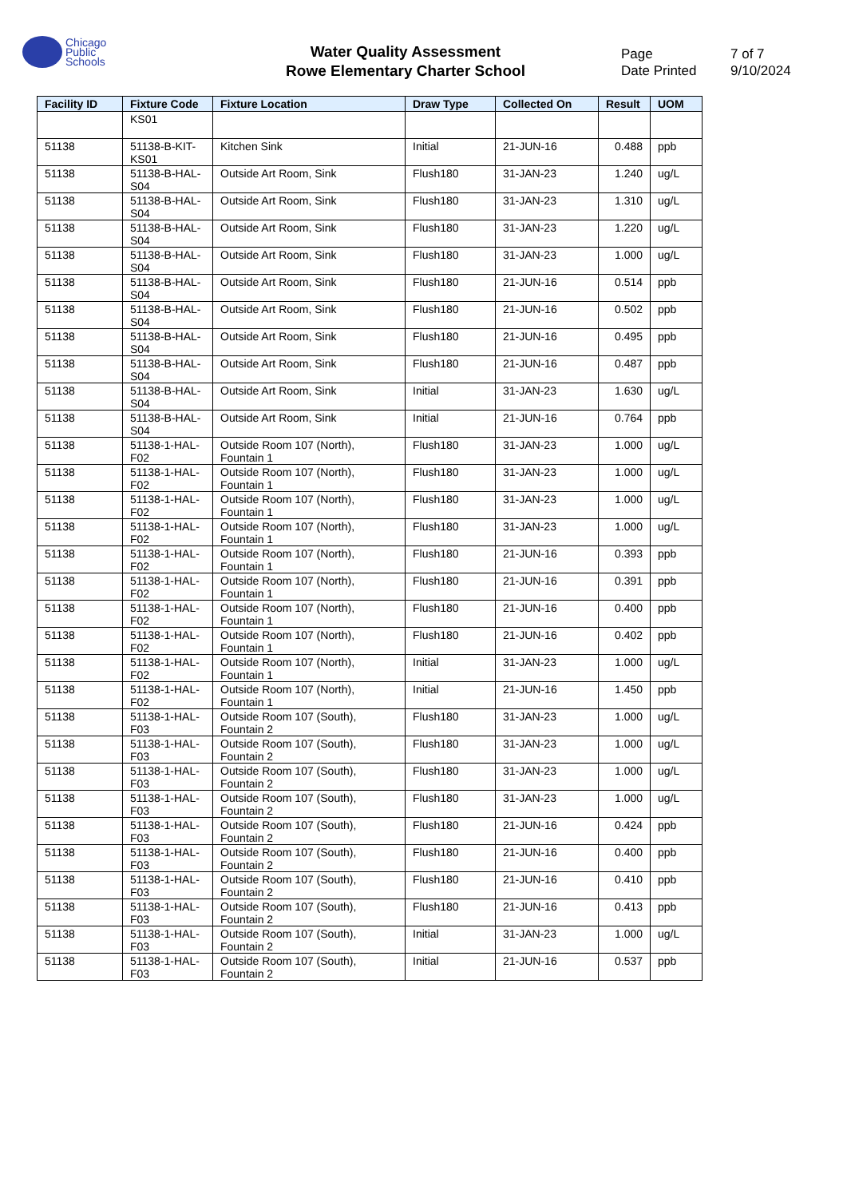Chicago
Public
Schools
Water Quality Assessment
Rowe Elementary Charter School
Page 7 of 7
Date Printed 9/10/2024
| Facility ID | Fixture Code | Fixture Location | Draw Type | Collected On | Result | UOM |
| --- | --- | --- | --- | --- | --- | --- |
| | KS01 | | | | | |
| 51138 | 51138-B-KIT-KS01 | Kitchen Sink | Initial | 21-JUN-16 | 0.488 | ppb |
| 51138 | 51138-B-HAL-S04 | Outside Art Room, Sink | Flush180 | 31-JAN-23 | 1.240 | ug/L |
| 51138 | 51138-B-HAL-S04 | Outside Art Room, Sink | Flush180 | 31-JAN-23 | 1.310 | ug/L |
| 51138 | 51138-B-HAL-S04 | Outside Art Room, Sink | Flush180 | 31-JAN-23 | 1.220 | ug/L |
| 51138 | 51138-B-HAL-S04 | Outside Art Room, Sink | Flush180 | 31-JAN-23 | 1.000 | ug/L |
| 51138 | 51138-B-HAL-S04 | Outside Art Room, Sink | Flush180 | 21-JUN-16 | 0.514 | ppb |
| 51138 | 51138-B-HAL-S04 | Outside Art Room, Sink | Flush180 | 21-JUN-16 | 0.502 | ppb |
| 51138 | 51138-B-HAL-S04 | Outside Art Room, Sink | Flush180 | 21-JUN-16 | 0.495 | ppb |
| 51138 | 51138-B-HAL-S04 | Outside Art Room, Sink | Flush180 | 21-JUN-16 | 0.487 | ppb |
| 51138 | 51138-B-HAL-S04 | Outside Art Room, Sink | Initial | 31-JAN-23 | 1.630 | ug/L |
| 51138 | 51138-B-HAL-S04 | Outside Art Room, Sink | Initial | 21-JUN-16 | 0.764 | ppb |
| 51138 | 51138-1-HAL-F02 | Outside Room 107 (North), Fountain 1 | Flush180 | 31-JAN-23 | 1.000 | ug/L |
| 51138 | 51138-1-HAL-F02 | Outside Room 107 (North), Fountain 1 | Flush180 | 31-JAN-23 | 1.000 | ug/L |
| 51138 | 51138-1-HAL-F02 | Outside Room 107 (North), Fountain 1 | Flush180 | 31-JAN-23 | 1.000 | ug/L |
| 51138 | 51138-1-HAL-F02 | Outside Room 107 (North), Fountain 1 | Flush180 | 31-JAN-23 | 1.000 | ug/L |
| 51138 | 51138-1-HAL-F02 | Outside Room 107 (North), Fountain 1 | Flush180 | 21-JUN-16 | 0.393 | ppb |
| 51138 | 51138-1-HAL-F02 | Outside Room 107 (North), Fountain 1 | Flush180 | 21-JUN-16 | 0.391 | ppb |
| 51138 | 51138-1-HAL-F02 | Outside Room 107 (North), Fountain 1 | Flush180 | 21-JUN-16 | 0.400 | ppb |
| 51138 | 51138-1-HAL-F02 | Outside Room 107 (North), Fountain 1 | Flush180 | 21-JUN-16 | 0.402 | ppb |
| 51138 | 51138-1-HAL-F02 | Outside Room 107 (North), Fountain 1 | Initial | 31-JAN-23 | 1.000 | ug/L |
| 51138 | 51138-1-HAL-F02 | Outside Room 107 (North), Fountain 1 | Initial | 21-JUN-16 | 1.450 | ppb |
| 51138 | 51138-1-HAL-F03 | Outside Room 107 (South), Fountain 2 | Flush180 | 31-JAN-23 | 1.000 | ug/L |
| 51138 | 51138-1-HAL-F03 | Outside Room 107 (South), Fountain 2 | Flush180 | 31-JAN-23 | 1.000 | ug/L |
| 51138 | 51138-1-HAL-F03 | Outside Room 107 (South), Fountain 2 | Flush180 | 31-JAN-23 | 1.000 | ug/L |
| 51138 | 51138-1-HAL-F03 | Outside Room 107 (South), Fountain 2 | Flush180 | 31-JAN-23 | 1.000 | ug/L |
| 51138 | 51138-1-HAL-F03 | Outside Room 107 (South), Fountain 2 | Flush180 | 21-JUN-16 | 0.424 | ppb |
| 51138 | 51138-1-HAL-F03 | Outside Room 107 (South), Fountain 2 | Flush180 | 21-JUN-16 | 0.400 | ppb |
| 51138 | 51138-1-HAL-F03 | Outside Room 107 (South), Fountain 2 | Flush180 | 21-JUN-16 | 0.410 | ppb |
| 51138 | 51138-1-HAL-F03 | Outside Room 107 (South), Fountain 2 | Flush180 | 21-JUN-16 | 0.413 | ppb |
| 51138 | 51138-1-HAL-F03 | Outside Room 107 (South), Fountain 2 | Initial | 31-JAN-23 | 1.000 | ug/L |
| 51138 | 51138-1-HAL-F03 | Outside Room 107 (South), Fountain 2 | Initial | 21-JUN-16 | 0.537 | ppb |